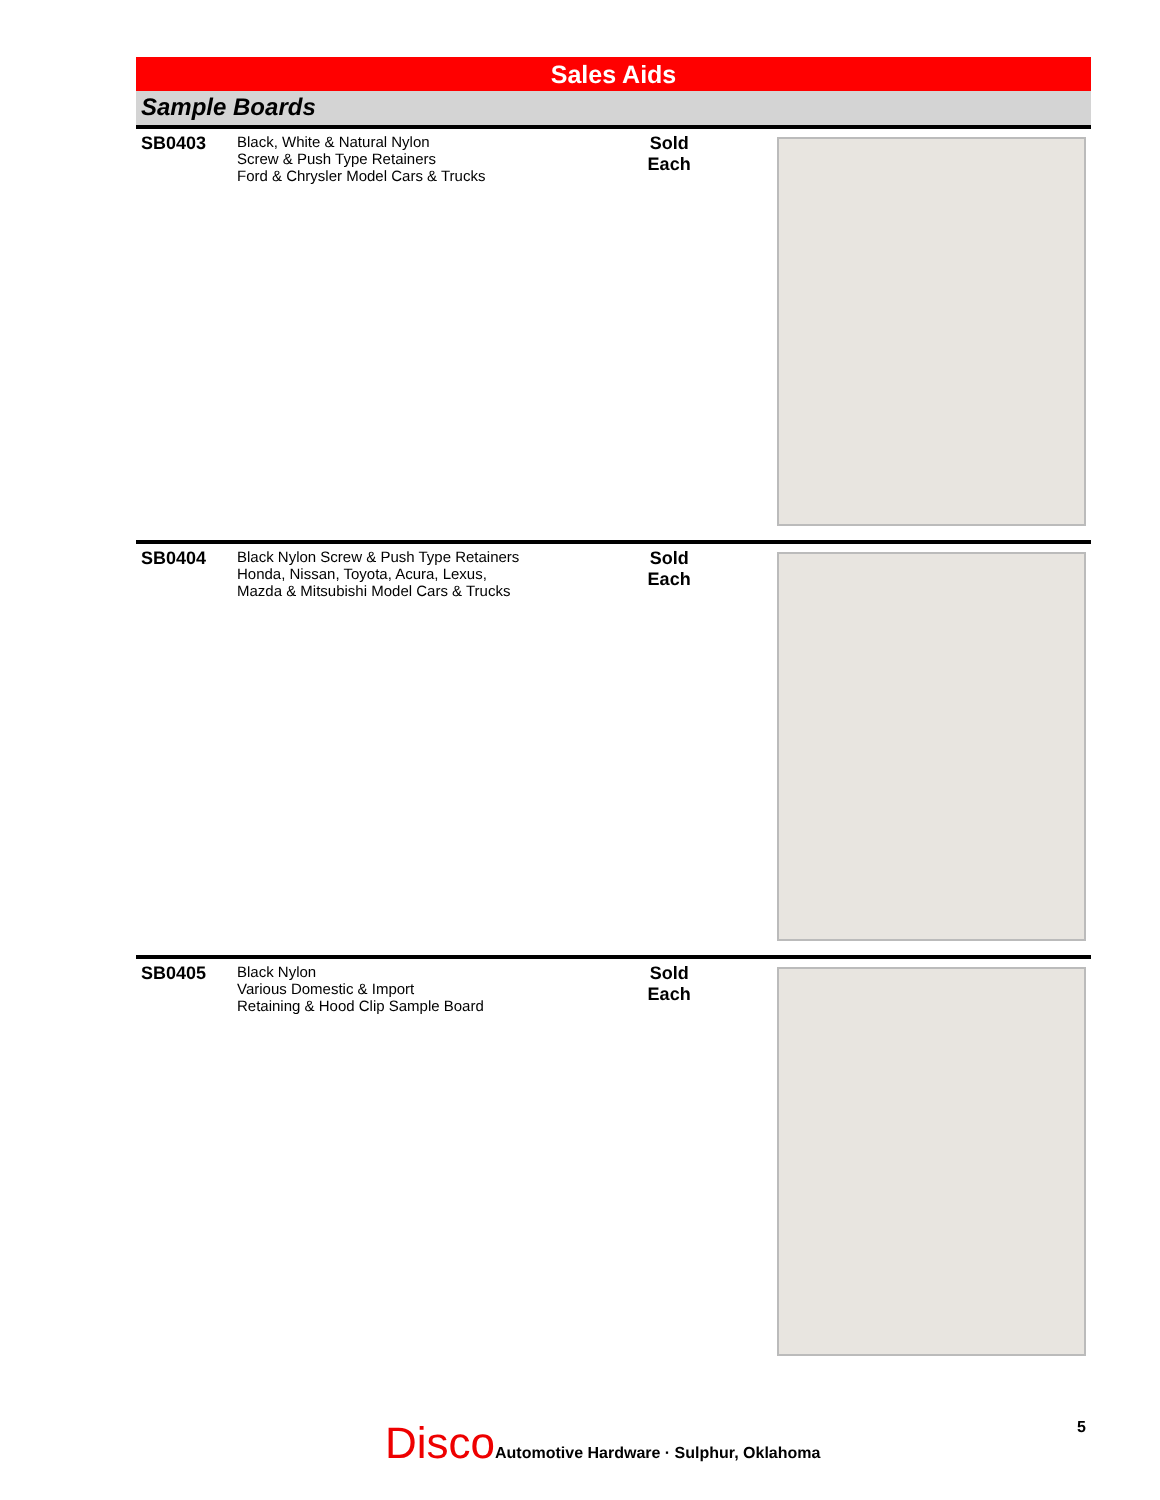Sales Aids
Sample Boards
| SB0403 | Black, White & Natural Nylon Screw & Push Type Retainers Ford & Chrysler Model Cars & Trucks | | Sold Each | |
| SB0404 | Black Nylon Screw & Push Type Retainers Honda, Nissan, Toyota, Acura, Lexus, Mazda & Mitsubishi Model Cars & Trucks | | Sold Each | |
| SB0405 | Black Nylon Various Domestic & Import Retaining & Hood Clip Sample Board | | Sold Each | |
Disco Automotive Hardware · Sulphur, Oklahoma
5